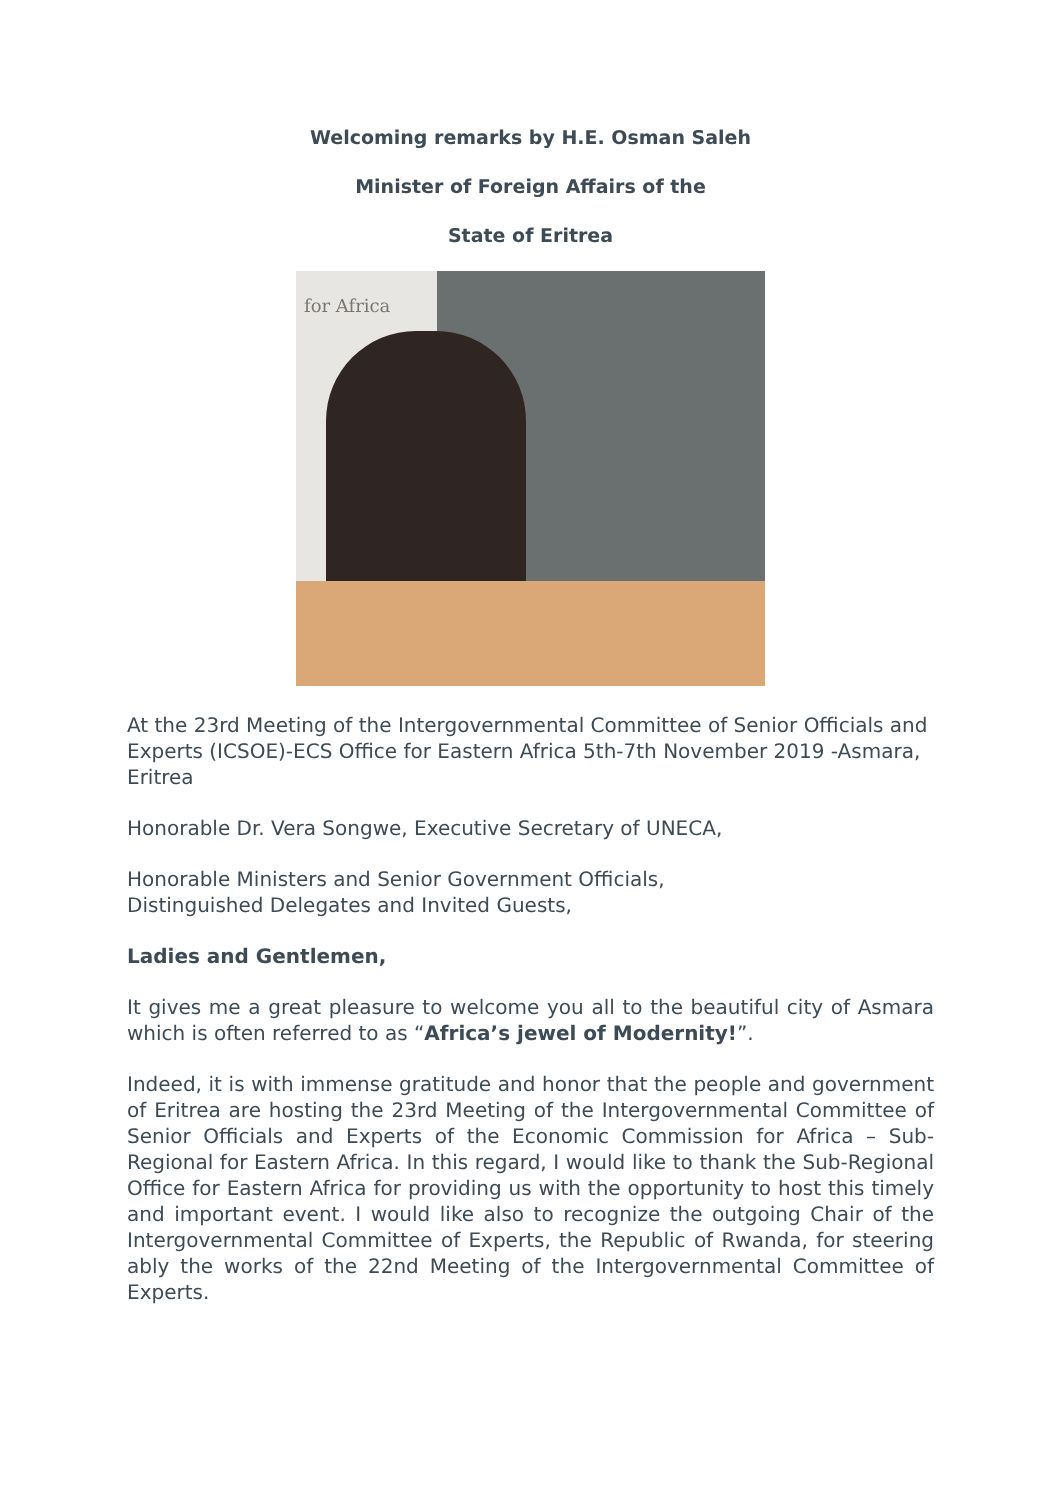Welcoming remarks by H.E. Osman Saleh
Minister of Foreign Affairs of the
State of Eritrea
for Africa
At the 23rd Meeting of the Intergovernmental Committee of Senior Officials and Experts (ICSOE)-ECS Office for Eastern Africa 5th-7th November 2019 -Asmara, Eritrea
Honorable Dr. Vera Songwe, Executive Secretary of UNECA,
Honorable Ministers and Senior Government Officials,
Distinguished Delegates and Invited Guests,
Ladies and Gentlemen,
It gives me a great pleasure to welcome you all to the beautiful city of Asmara which is often referred to as “Africa’s jewel of Modernity!”.
Indeed, it is with immense gratitude and honor that the people and government of Eritrea are hosting the 23rd Meeting of the Intergovernmental Committee of Senior Officials and Experts of the Economic Commission for Africa – Sub-Regional for Eastern Africa. In this regard, I would like to thank the Sub-Regional Office for Eastern Africa for providing us with the opportunity to host this timely and important event. I would like also to recognize the outgoing Chair of the Intergovernmental Committee of Experts, the Republic of Rwanda, for steering ably the works of the 22nd Meeting of the Intergovernmental Committee of Experts.